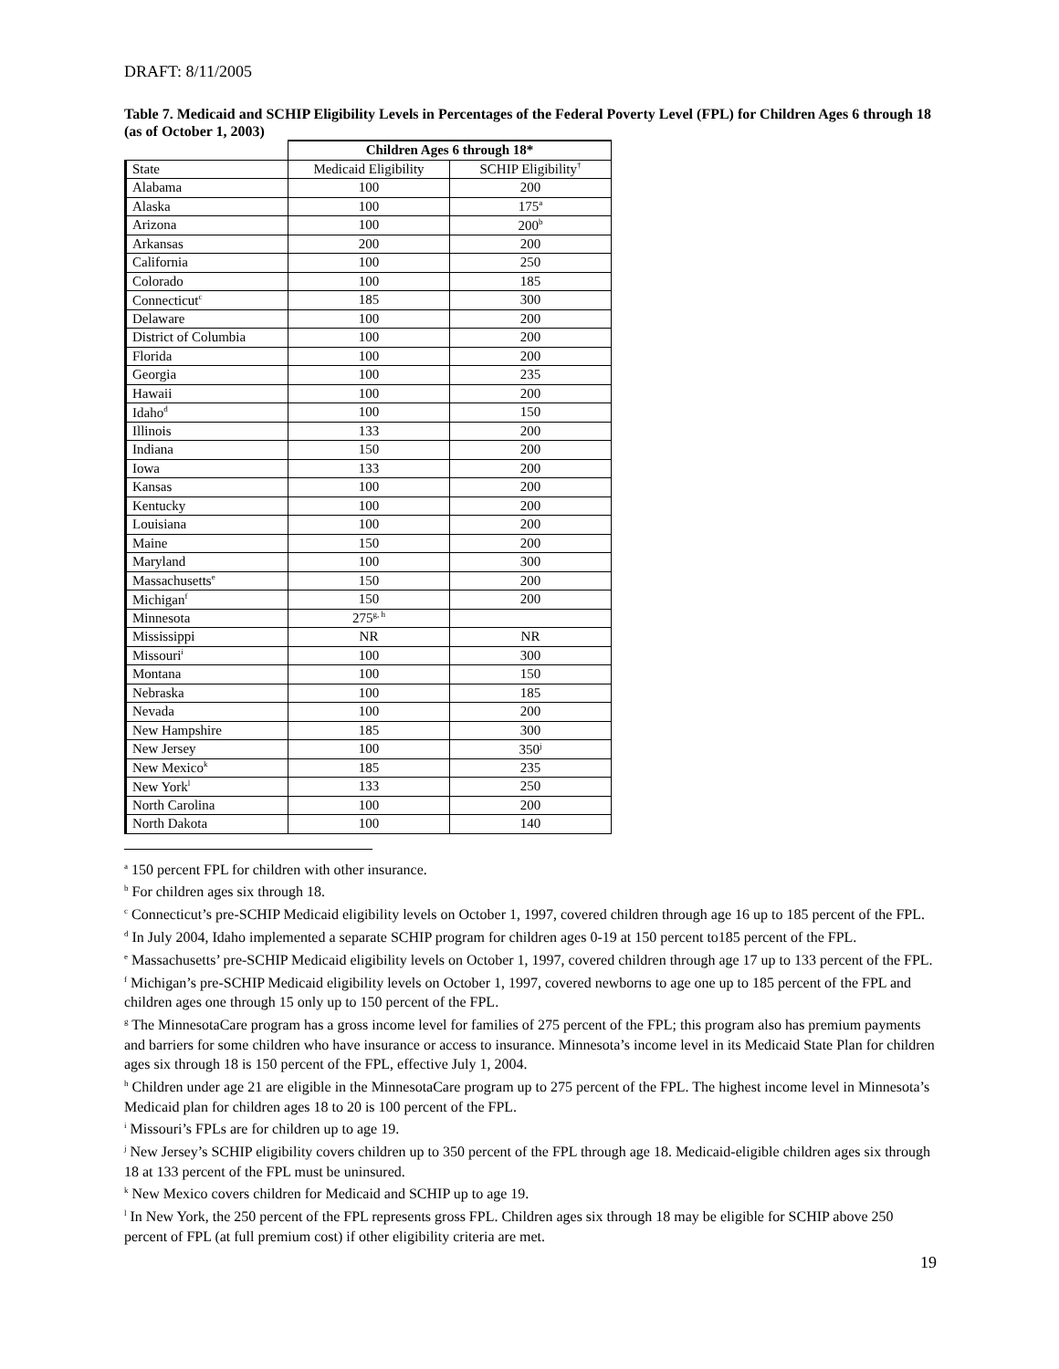DRAFT: 8/11/2005
Table 7. Medicaid and SCHIP Eligibility Levels in Percentages of the Federal Poverty Level (FPL) for Children Ages 6 through 18 (as of October 1, 2003)
| | Children Ages 6 through 18* | |
| --- | --- | --- |
| State | Medicaid Eligibility | SCHIP Eligibility<sup>†</sup> |
| Alabama | 100 | 200 |
| Alaska | 100 | 175<sup>a</sup> |
| Arizona | 100 | 200<sup>b</sup> |
| Arkansas | 200 | 200 |
| California | 100 | 250 |
| Colorado | 100 | 185 |
| Connecticut<sup>c</sup> | 185 | 300 |
| Delaware | 100 | 200 |
| District of Columbia | 100 | 200 |
| Florida | 100 | 200 |
| Georgia | 100 | 235 |
| Hawaii | 100 | 200 |
| Idaho<sup>d</sup> | 100 | 150 |
| Illinois | 133 | 200 |
| Indiana | 150 | 200 |
| Iowa | 133 | 200 |
| Kansas | 100 | 200 |
| Kentucky | 100 | 200 |
| Louisiana | 100 | 200 |
| Maine | 150 | 200 |
| Maryland | 100 | 300 |
| Massachusetts<sup>e</sup> | 150 | 200 |
| Michigan<sup>f</sup> | 150 | 200 |
| Minnesota | 275<sup>g, h</sup> | |
| Mississippi | NR | NR |
| Missouri<sup>i</sup> | 100 | 300 |
| Montana | 100 | 150 |
| Nebraska | 100 | 185 |
| Nevada | 100 | 200 |
| New Hampshire | 185 | 300 |
| New Jersey | 100 | 350<sup>j</sup> |
| New Mexico<sup>k</sup> | 185 | 235 |
| New York<sup>l</sup> | 133 | 250 |
| North Carolina | 100 | 200 |
| North Dakota | 100 | 140 |
<sup>a</sup> 150 percent FPL for children with other insurance.
<sup>b</sup> For children ages six through 18.
<sup>c</sup> Connecticut’s pre-SCHIP Medicaid eligibility levels on October 1, 1997, covered children through age 16 up to 185 percent of the FPL.
<sup>d</sup> In July 2004, Idaho implemented a separate SCHIP program for children ages 0-19 at 150 percent to185 percent of the FPL.
<sup>e</sup> Massachusetts’ pre-SCHIP Medicaid eligibility levels on October 1, 1997, covered children through age 17 up to 133 percent of the FPL.
<sup>f</sup> Michigan’s pre-SCHIP Medicaid eligibility levels on October 1, 1997, covered newborns to age one up to 185 percent of the FPL and children ages one through 15 only up to 150 percent of the FPL.
<sup>g</sup> The MinnesotaCare program has a gross income level for families of 275 percent of the FPL; this program also has premium payments and barriers for some children who have insurance or access to insurance. Minnesota’s income level in its Medicaid State Plan for children ages six through 18 is 150 percent of the FPL, effective July 1, 2004.
<sup>h</sup> Children under age 21 are eligible in the MinnesotaCare program up to 275 percent of the FPL. The highest income level in Minnesota’s Medicaid plan for children ages 18 to 20 is 100 percent of the FPL.
<sup>i</sup> Missouri’s FPLs are for children up to age 19.
<sup>j</sup> New Jersey’s SCHIP eligibility covers children up to 350 percent of the FPL through age 18. Medicaid-eligible children ages six through 18 at 133 percent of the FPL must be uninsured.
<sup>k</sup> New Mexico covers children for Medicaid and SCHIP up to age 19.
<sup>l</sup> In New York, the 250 percent of the FPL represents gross FPL. Children ages six through 18 may be eligible for SCHIP above 250 percent of FPL (at full premium cost) if other eligibility criteria are met.
19